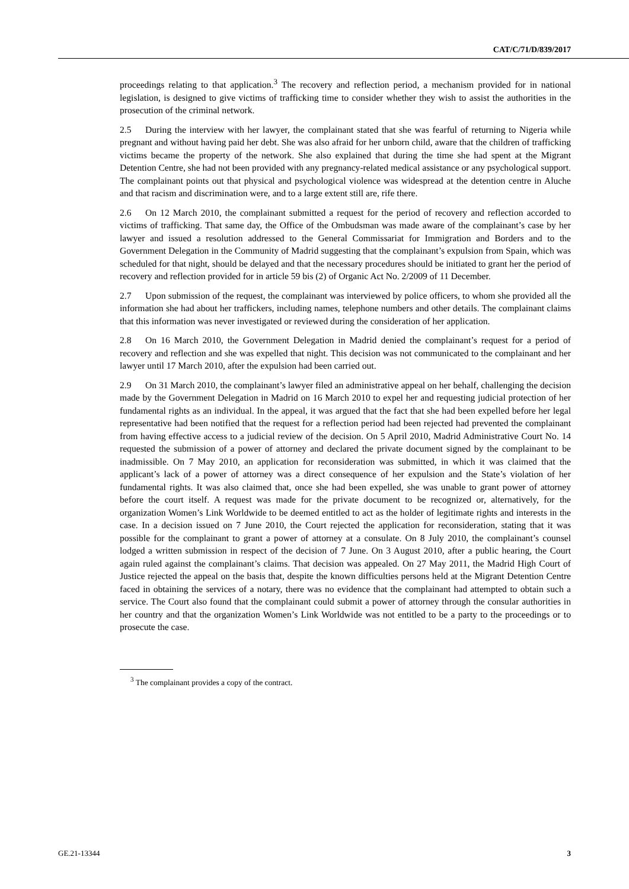CAT/C/71/D/839/2017
proceedings relating to that application.<sup>3</sup> The recovery and reflection period, a mechanism provided for in national legislation, is designed to give victims of trafficking time to consider whether they wish to assist the authorities in the prosecution of the criminal network.
2.5 During the interview with her lawyer, the complainant stated that she was fearful of returning to Nigeria while pregnant and without having paid her debt. She was also afraid for her unborn child, aware that the children of trafficking victims became the property of the network. She also explained that during the time she had spent at the Migrant Detention Centre, she had not been provided with any pregnancy-related medical assistance or any psychological support. The complainant points out that physical and psychological violence was widespread at the detention centre in Aluche and that racism and discrimination were, and to a large extent still are, rife there.
2.6 On 12 March 2010, the complainant submitted a request for the period of recovery and reflection accorded to victims of trafficking. That same day, the Office of the Ombudsman was made aware of the complainant’s case by her lawyer and issued a resolution addressed to the General Commissariat for Immigration and Borders and to the Government Delegation in the Community of Madrid suggesting that the complainant’s expulsion from Spain, which was scheduled for that night, should be delayed and that the necessary procedures should be initiated to grant her the period of recovery and reflection provided for in article 59 bis (2) of Organic Act No. 2/2009 of 11 December.
2.7 Upon submission of the request, the complainant was interviewed by police officers, to whom she provided all the information she had about her traffickers, including names, telephone numbers and other details. The complainant claims that this information was never investigated or reviewed during the consideration of her application.
2.8 On 16 March 2010, the Government Delegation in Madrid denied the complainant’s request for a period of recovery and reflection and she was expelled that night. This decision was not communicated to the complainant and her lawyer until 17 March 2010, after the expulsion had been carried out.
2.9 On 31 March 2010, the complainant’s lawyer filed an administrative appeal on her behalf, challenging the decision made by the Government Delegation in Madrid on 16 March 2010 to expel her and requesting judicial protection of her fundamental rights as an individual. In the appeal, it was argued that the fact that she had been expelled before her legal representative had been notified that the request for a reflection period had been rejected had prevented the complainant from having effective access to a judicial review of the decision. On 5 April 2010, Madrid Administrative Court No. 14 requested the submission of a power of attorney and declared the private document signed by the complainant to be inadmissible. On 7 May 2010, an application for reconsideration was submitted, in which it was claimed that the applicant’s lack of a power of attorney was a direct consequence of her expulsion and the State’s violation of her fundamental rights. It was also claimed that, once she had been expelled, she was unable to grant power of attorney before the court itself. A request was made for the private document to be recognized or, alternatively, for the organization Women’s Link Worldwide to be deemed entitled to act as the holder of legitimate rights and interests in the case. In a decision issued on 7 June 2010, the Court rejected the application for reconsideration, stating that it was possible for the complainant to grant a power of attorney at a consulate. On 8 July 2010, the complainant’s counsel lodged a written submission in respect of the decision of 7 June. On 3 August 2010, after a public hearing, the Court again ruled against the complainant’s claims. That decision was appealed. On 27 May 2011, the Madrid High Court of Justice rejected the appeal on the basis that, despite the known difficulties persons held at the Migrant Detention Centre faced in obtaining the services of a notary, there was no evidence that the complainant had attempted to obtain such a service. The Court also found that the complainant could submit a power of attorney through the consular authorities in her country and that the organization Women’s Link Worldwide was not entitled to be a party to the proceedings or to prosecute the case.
<sup>3</sup> The complainant provides a copy of the contract.
GE.21-13344 3